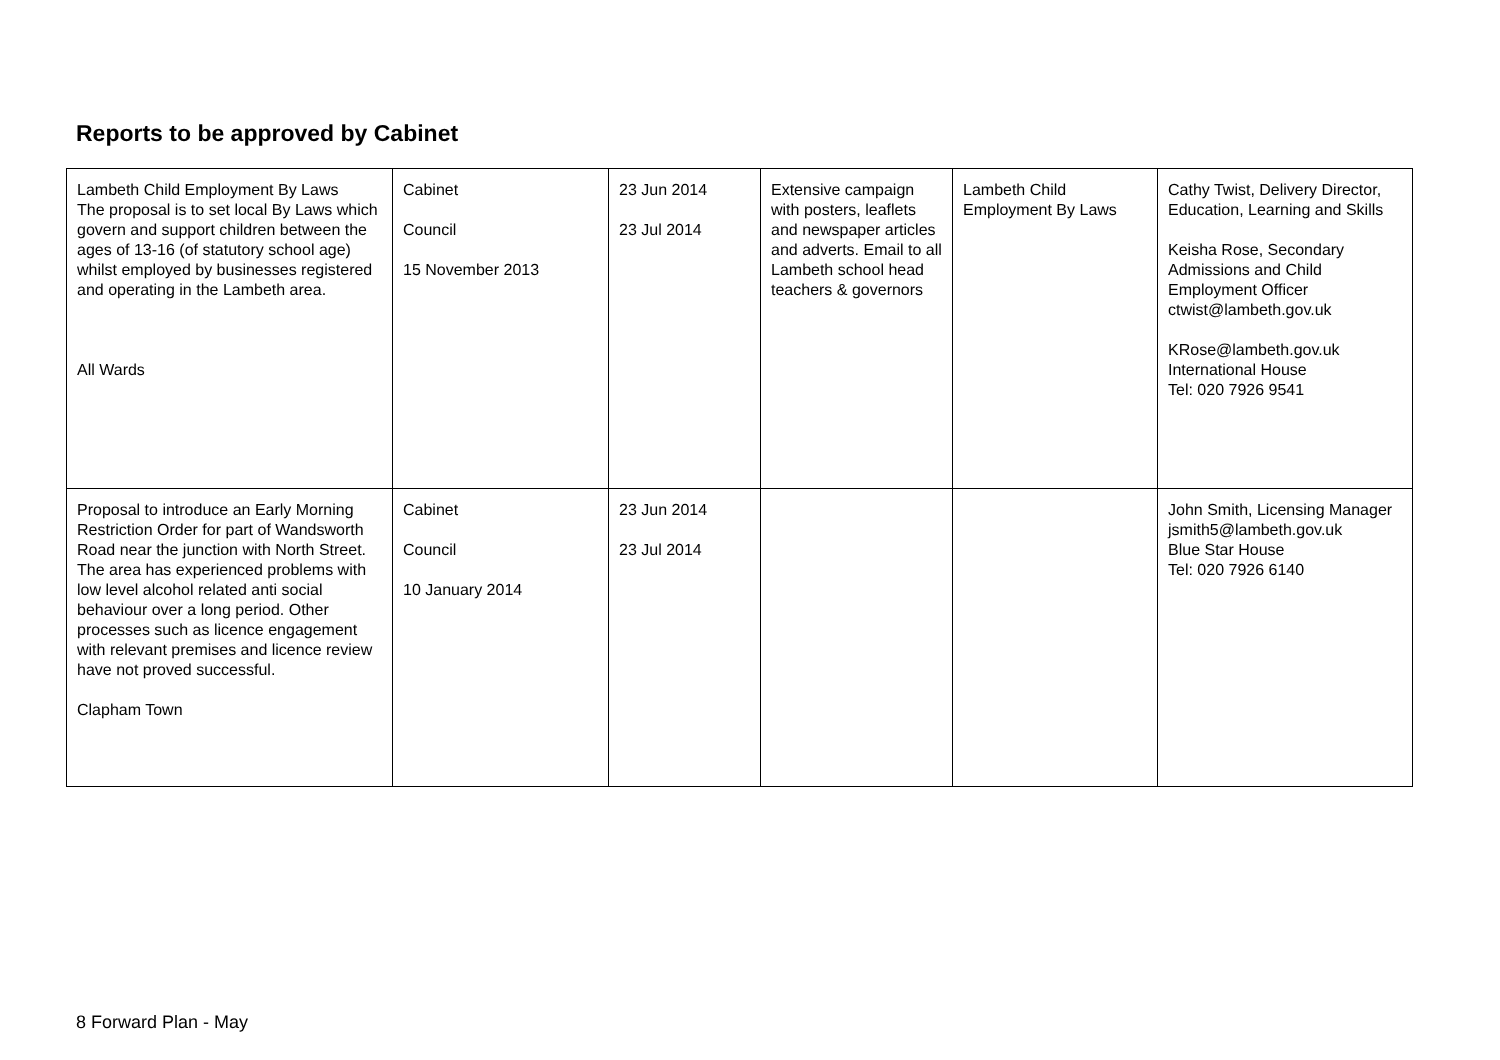Reports to be approved by Cabinet
| Lambeth Child Employment By Laws The proposal is to set local By Laws which govern and support children between the ages of 13-16 (of statutory school age) whilst employed by businesses registered and operating in the Lambeth area. All Wards | Cabinet Council 15 November 2013 | 23 Jun 2014 23 Jul 2014 | Extensive campaign with posters, leaflets and newspaper articles and adverts. Email to all Lambeth school head teachers & governors | Lambeth Child Employment By Laws | Cathy Twist, Delivery Director, Education, Learning and Skills Keisha Rose, Secondary Admissions and Child Employment Officer ctwist@lambeth.gov.uk KRose@lambeth.gov.uk International House Tel: 020 7926 9541 |
| Proposal to introduce an Early Morning Restriction Order for part of Wandsworth Road near the junction with North Street. The area has experienced problems with low level alcohol related anti social behaviour over a long period. Other processes such as licence engagement with relevant premises and licence review have not proved successful. Clapham Town | Cabinet Council 10 January 2014 | 23 Jun 2014 23 Jul 2014 | | | John Smith, Licensing Manager jsmith5@lambeth.gov.uk Blue Star House Tel: 020 7926 6140 |
8 Forward Plan - May